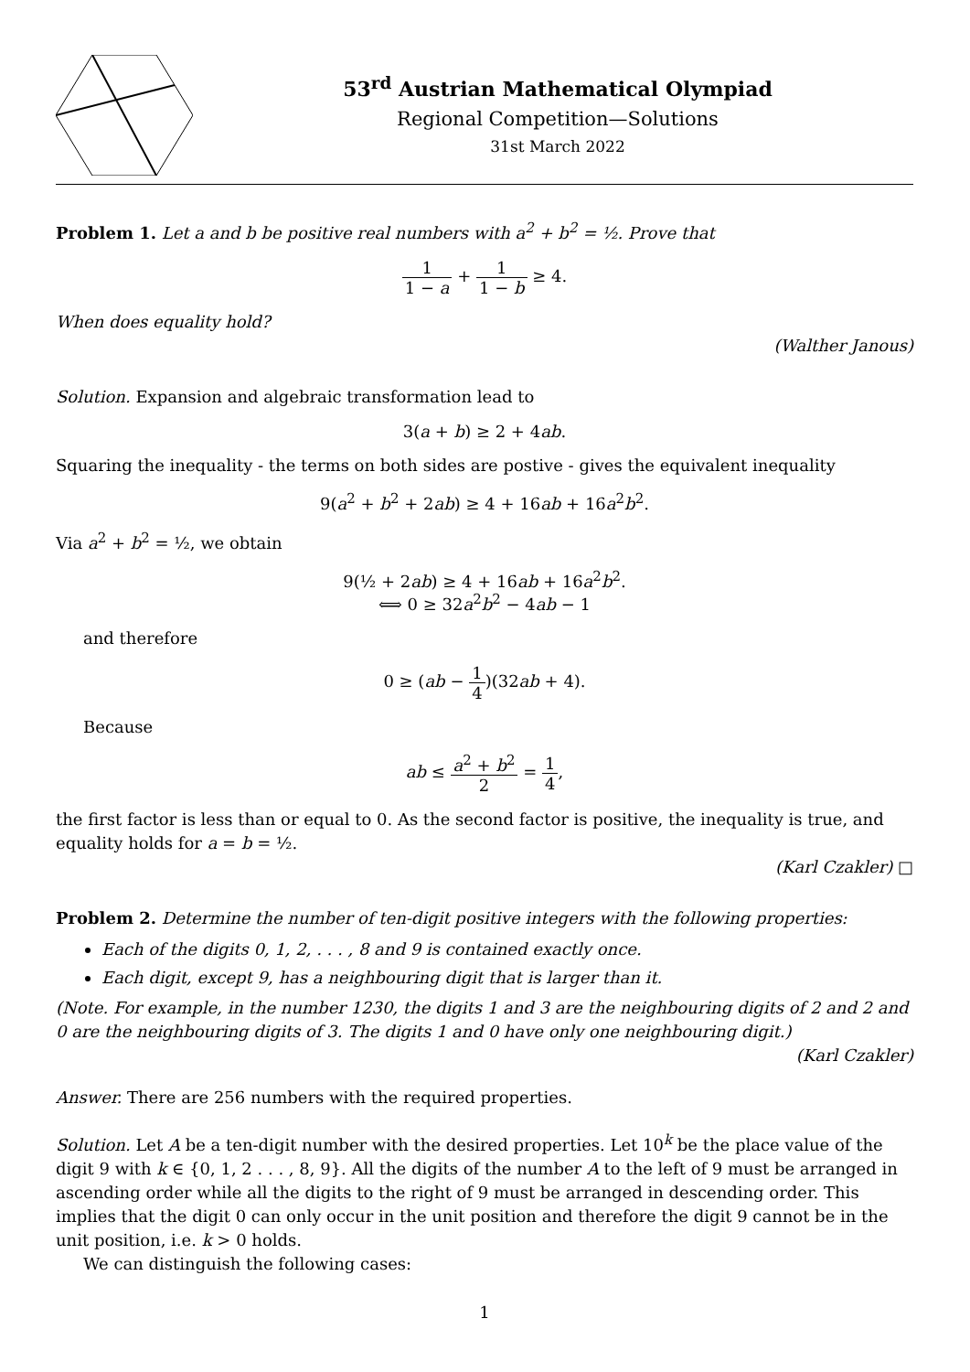53<sup>rd</sup> Austrian Mathematical Olympiad
Regional Competition—Solutions
31st March 2022
Problem 1. Let a and b be positive real numbers with a<sup>2</sup> + b<sup>2</sup> = ½. Prove that
1 1 − a + 1 1 − b ≥ 4.
When does equality hold?
(Walther Janous)
Solution. Expansion and algebraic transformation lead to
3(a + b) ≥ 2 + 4ab.
Squaring the inequality - the terms on both sides are postive - gives the equivalent inequality
9(a<sup>2</sup> + b<sup>2</sup> + 2ab) ≥ 4 + 16ab + 16a<sup>2</sup>b<sup>2</sup>.
Via a<sup>2</sup> + b<sup>2</sup> = ½, we obtain
9(½ + 2ab) ≥ 4 + 16ab + 16a<sup>2</sup>b<sup>2</sup>.
⟺ 0 ≥ 32a<sup>2</sup>b<sup>2</sup> − 4ab − 1
and therefore
0 ≥ (ab − 1 4)(32ab + 4).
Because
ab ≤ a<sup>2</sup> + b<sup>2</sup> 2 = 1 4,
the first factor is less than or equal to 0. As the second factor is positive, the inequality is true, and equality holds for a = b = ½.
(Karl Czakler) □
Problem 2. Determine the number of ten-digit positive integers with the following properties:
Each of the digits 0, 1, 2, . . . , 8 and 9 is contained exactly once.
Each digit, except 9, has a neighbouring digit that is larger than it.
(Note. For example, in the number 1230, the digits 1 and 3 are the neighbouring digits of 2 and 2 and 0 are the neighbouring digits of 3. The digits 1 and 0 have only one neighbouring digit.)
(Karl Czakler)
Answer. There are 256 numbers with the required properties.
Solution. Let A be a ten-digit number with the desired properties. Let 10<sup>k</sup> be the place value of the digit 9 with k ∈ {0, 1, 2 . . . , 8, 9}. All the digits of the number A to the left of 9 must be arranged in ascending order while all the digits to the right of 9 must be arranged in descending order. This implies that the digit 0 can only occur in the unit position and therefore the digit 9 cannot be in the unit position, i.e. k > 0 holds.
We can distinguish the following cases:
1